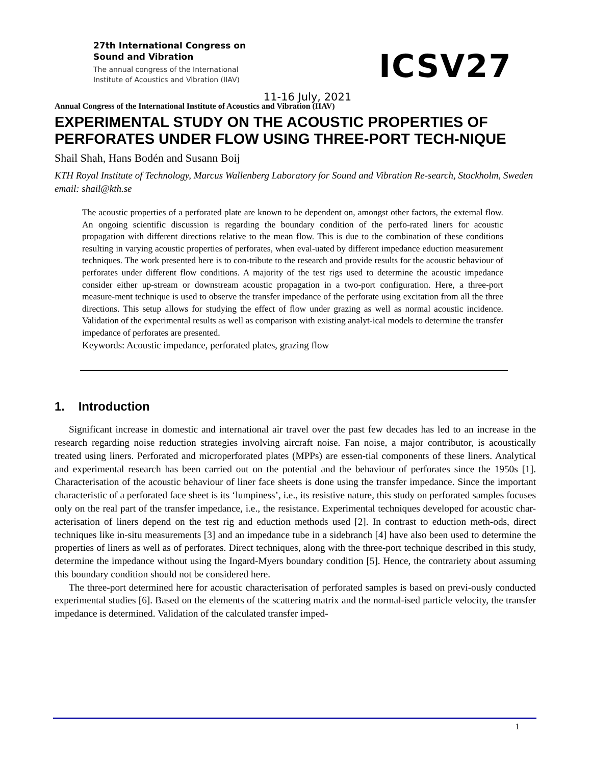27th International Congress on Sound and Vibration
The annual congress of the International Institute of Acoustics and Vibration (IIAV)
11-16 July, 2021
ICSV27
Annual Congress of the International Institute of Acoustics and Vibration (IIAV)
EXPERIMENTAL STUDY ON THE ACOUSTIC PROPERTIES OF PERFORATES UNDER FLOW USING THREE-PORT TECH-NIQUE
Shail Shah, Hans Bodén and Susann Boij
KTH Royal Institute of Technology, Marcus Wallenberg Laboratory for Sound and Vibration Re-search, Stockholm, Sweden
email: shail@kth.se
The acoustic properties of a perforated plate are known to be dependent on, amongst other factors, the external flow. An ongoing scientific discussion is regarding the boundary condition of the perfo-rated liners for acoustic propagation with different directions relative to the mean flow. This is due to the combination of these conditions resulting in varying acoustic properties of perforates, when eval-uated by different impedance eduction measurement techniques. The work presented here is to con-tribute to the research and provide results for the acoustic behaviour of perforates under different flow conditions. A majority of the test rigs used to determine the acoustic impedance consider either up-stream or downstream acoustic propagation in a two-port configuration. Here, a three-port measure-ment technique is used to observe the transfer impedance of the perforate using excitation from all the three directions. This setup allows for studying the effect of flow under grazing as well as normal acoustic incidence. Validation of the experimental results as well as comparison with existing analyt-ical models to determine the transfer impedance of perforates are presented.
Keywords: Acoustic impedance, perforated plates, grazing flow
1. Introduction
Significant increase in domestic and international air travel over the past few decades has led to an increase in the research regarding noise reduction strategies involving aircraft noise. Fan noise, a major contributor, is acoustically treated using liners. Perforated and microperforated plates (MPPs) are essen-tial components of these liners. Analytical and experimental research has been carried out on the potential and the behaviour of perforates since the 1950s [1]. Characterisation of the acoustic behaviour of liner face sheets is done using the transfer impedance. Since the important characteristic of a perforated face sheet is its ‘lumpiness’, i.e., its resistive nature, this study on perforated samples focuses only on the real part of the transfer impedance, i.e., the resistance. Experimental techniques developed for acoustic char-acterisation of liners depend on the test rig and eduction methods used [2]. In contrast to eduction meth-ods, direct techniques like in-situ measurements [3] and an impedance tube in a sidebranch [4] have also been used to determine the properties of liners as well as of perforates. Direct techniques, along with the three-port technique described in this study, determine the impedance without using the Ingard-Myers boundary condition [5]. Hence, the contrariety about assuming this boundary condition should not be considered here.
The three-port determined here for acoustic characterisation of perforated samples is based on previ-ously conducted experimental studies [6]. Based on the elements of the scattering matrix and the normal-ised particle velocity, the transfer impedance is determined. Validation of the calculated transfer imped-
1